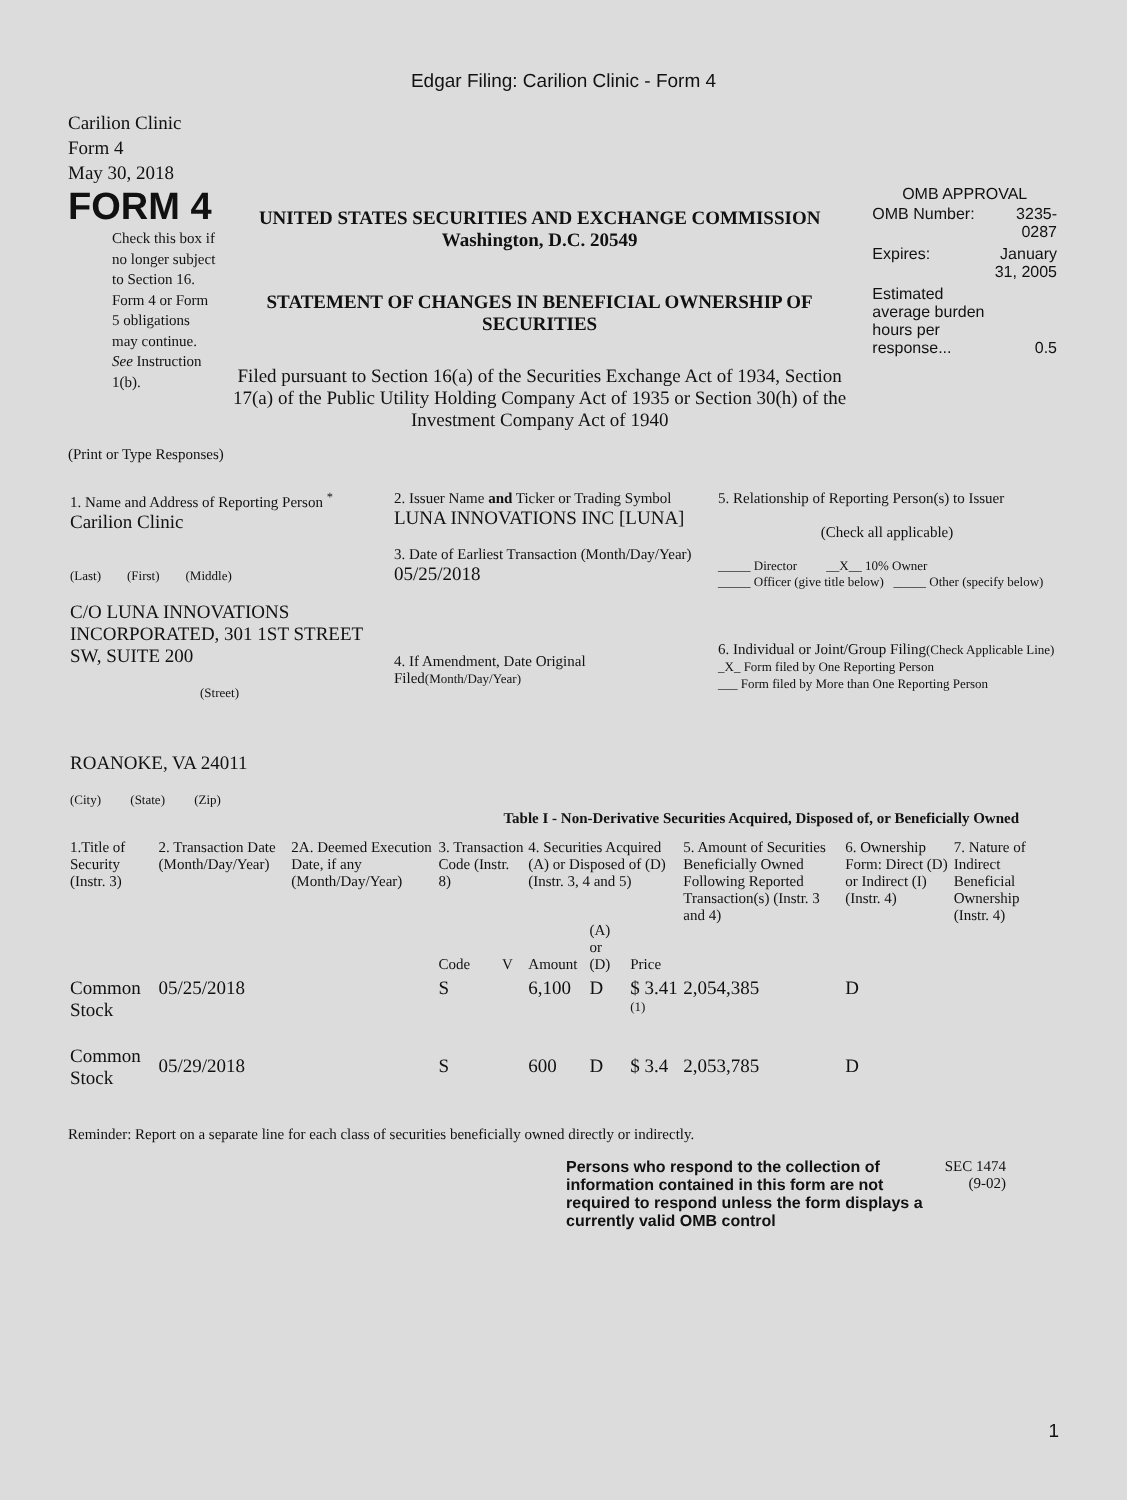Edgar Filing: Carilion Clinic - Form 4
Carilion Clinic
Form 4
May 30, 2018
FORM 4
Check this box if no longer subject to Section 16. Form 4 or Form 5 obligations may continue. See Instruction 1(b).
UNITED STATES SECURITIES AND EXCHANGE COMMISSION
Washington, D.C. 20549
STATEMENT OF CHANGES IN BENEFICIAL OWNERSHIP OF SECURITIES
Filed pursuant to Section 16(a) of the Securities Exchange Act of 1934, Section 17(a) of the Public Utility Holding Company Act of 1935 or Section 30(h) of the Investment Company Act of 1940
OMB APPROVAL
| OMB Number: | 3235-0287 |
| Expires: | January 31, 2005 |
| Estimated average burden hours per response... | 0.5 |
(Print or Type Responses)
| 1. Name and Address of Reporting Person <sup>*</sup> Carilion Clinic (Last) (First) (Middle) C/O LUNA INNOVATIONS INCORPORATED, 301 1ST STREET SW, SUITE 200 (Street) ROANOKE, VA 24011 (City) (State) (Zip) | 2. Issuer Name and Ticker or Trading Symbol LUNA INNOVATIONS INC [LUNA] 3. Date of Earliest Transaction (Month/Day/Year) 05/25/2018 4. If Amendment, Date Original Filed (Month/Day/Year) | 5. Relationship of Reporting Person(s) to Issuer (Check all applicable) _____ Director __X__ 10% Owner _____ Officer (give title below) _____ Other (specify below) 6. Individual or Joint/Group Filing (Check Applicable Line) _X_ Form filed by One Reporting Person ___ Form filed by More than One Reporting Person |
Table I - Non-Derivative Securities Acquired, Disposed of, or Beneficially Owned
| 1.Title of Security (Instr. 3) | 2. Transaction Date (Month/Day/Year) | 2A. Deemed Execution Date, if any (Month/Day/Year) | 3. Transaction Code (Instr. 8) | | 4. Securities Acquired (A) or Disposed of (D) (Instr. 3, 4 and 5) | | | 5. Amount of Securities Beneficially Owned Following Reported Transaction(s) (Instr. 3 and 4) | 6. Ownership Form: Direct (D) or Indirect (I) (Instr. 4) | 7. Nature of Indirect Beneficial Ownership (Instr. 4) |
| --- | --- | --- | --- | --- | --- | --- | --- | --- | --- | --- |
| | | | Code | V | Amount | (A) or (D) | Price | | | |
| Common Stock | 05/25/2018 | | S | | 6,100 | D | $ 3.41 <sup>(1)</sup> | 2,054,385 | D | |
| Common Stock | 05/29/2018 | | S | | 600 | D | $ 3.4 | 2,053,785 | D | |
Reminder: Report on a separate line for each class of securities beneficially owned directly or indirectly.
Persons who respond to the collection of information contained in this form are not required to respond unless the form displays a currently valid OMB control
SEC 1474
(9-02)
1